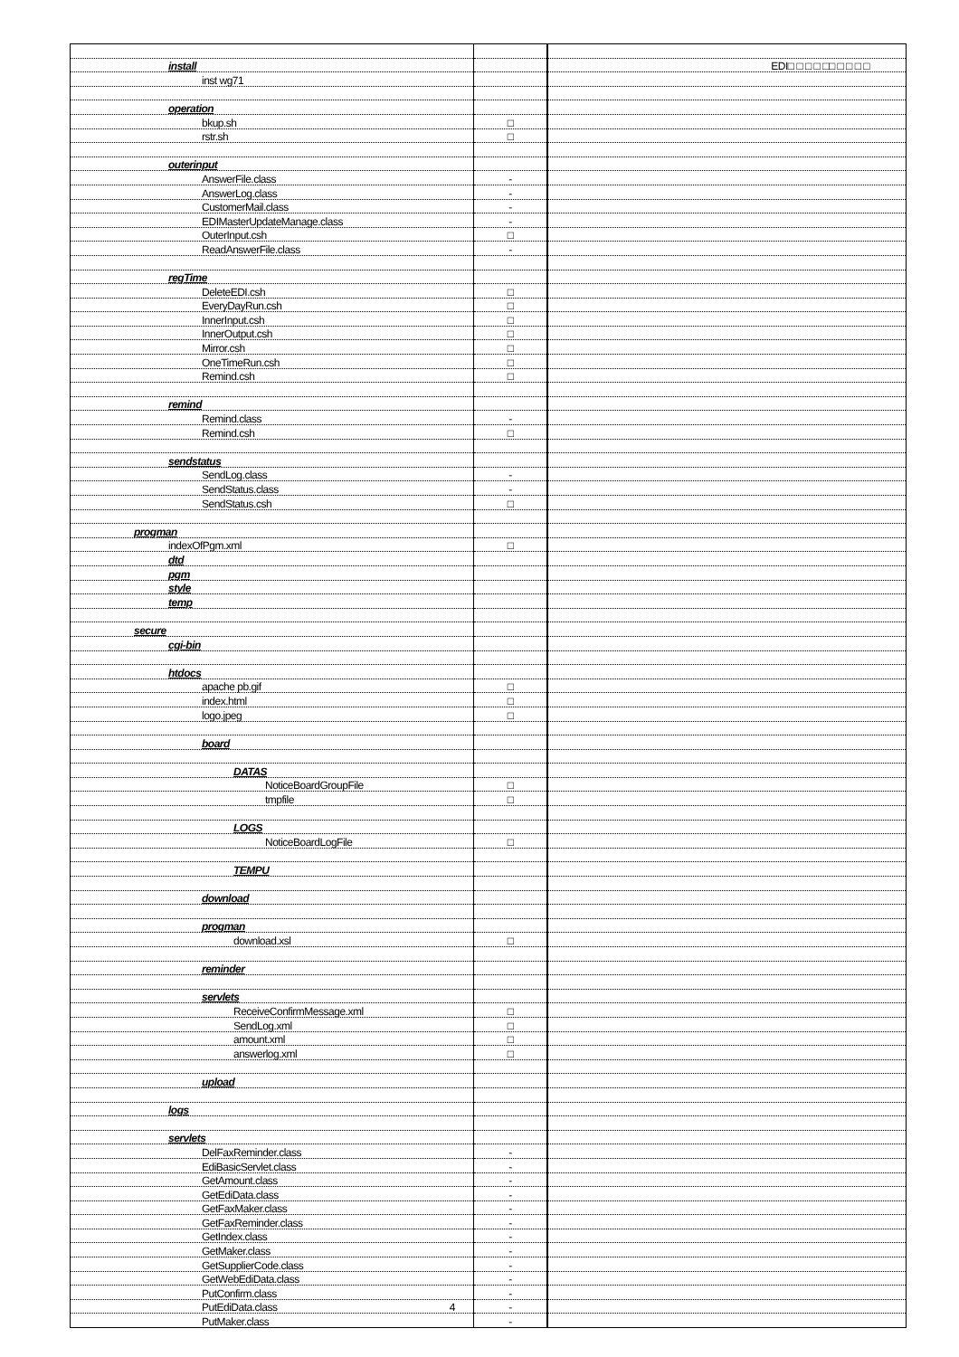| install | | EDI□ □ □ □ □□ □ □ □ □ |
| inst wg71 | | |
| operation | | |
| bkup.sh | □ | |
| rstr.sh | □ | |
| outerinput | | |
| AnswerFile.class | - | |
| AnswerLog.class | - | |
| CustomerMail.class | - | |
| EDIMasterUpdateManage.class | - | |
| OuterInput.csh | □ | |
| ReadAnswerFile.class | - | |
| regTime | | |
| DeleteEDI.csh | □ | |
| EveryDayRun.csh | □ | |
| InnerInput.csh | □ | |
| InnerOutput.csh | □ | |
| Mirror.csh | □ | |
| OneTimeRun.csh | □ | |
| Remind.csh | □ | |
| remind | | |
| Remind.class | - | |
| Remind.csh | □ | |
| sendstatus | | |
| SendLog.class | - | |
| SendStatus.class | - | |
| SendStatus.csh | □ | |
| progman | | |
| indexOfPgm.xml | □ | |
| dtd | | |
| pgm | | |
| style | | |
| temp | | |
| secure | | |
| cgi-bin | | |
| htdocs | | |
| apache pb.gif | □ | |
| index.html | □ | |
| logo.jpeg | □ | |
| board | | |
| DATAS | | |
| NoticeBoardGroupFile | □ | |
| tmpfile | □ | |
| LOGS | | |
| NoticeBoardLogFile | □ | |
| TEMPU | | |
| download | | |
| progman | | |
| download.xsl | □ | |
| reminder | | |
| servlets | | |
| ReceiveConfirmMessage.xml | □ | |
| SendLog.xml | □ | |
| amount.xml | □ | |
| answerlog.xml | □ | |
| upload | | |
| logs | | |
| servlets | | |
| DelFaxReminder.class | - | |
| EdiBasicServlet.class | - | |
| GetAmount.class | - | |
| GetEdiData.class | - | |
| GetFaxMaker.class | - | |
| GetFaxReminder.class | - | |
| GetIndex.class | - | |
| GetMaker.class | - | |
| GetSupplierCode.class | - | |
| GetWebEdiData.class | - | |
| PutConfirm.class | - | |
| PutEdiData.class 4 | - | |
| PutMaker.class | - | |